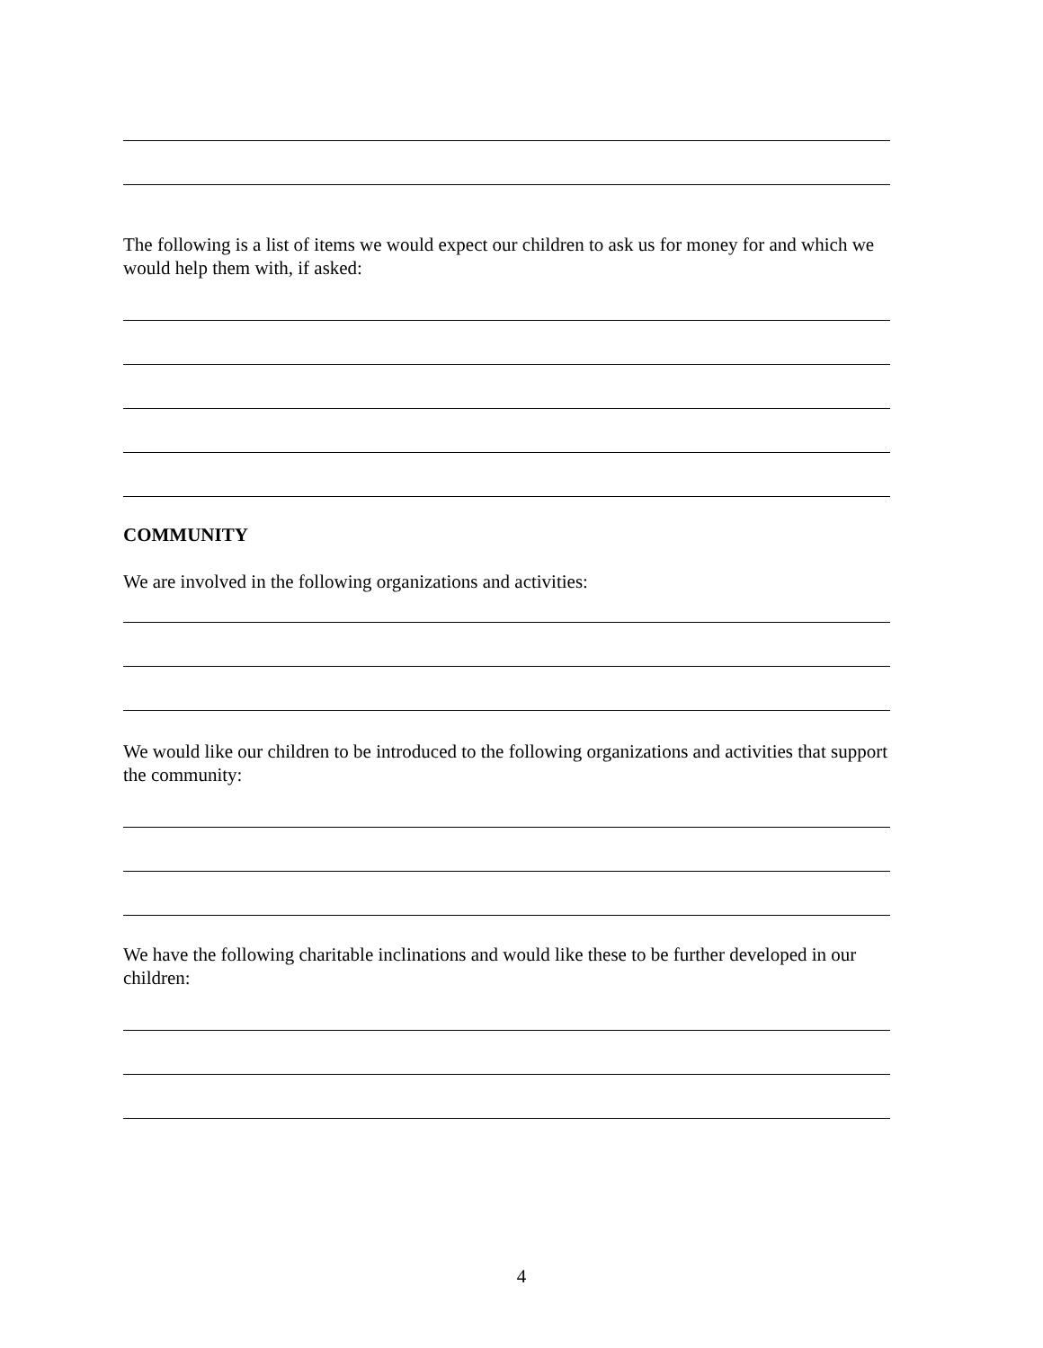The following is a list of items we would expect our children to ask us for money for and which we would help them with, if asked:
COMMUNITY
We are involved in the following organizations and activities:
We would like our children to be introduced to the following organizations and activities that support the community:
We have the following charitable inclinations and would like these to be further developed in our children:
4